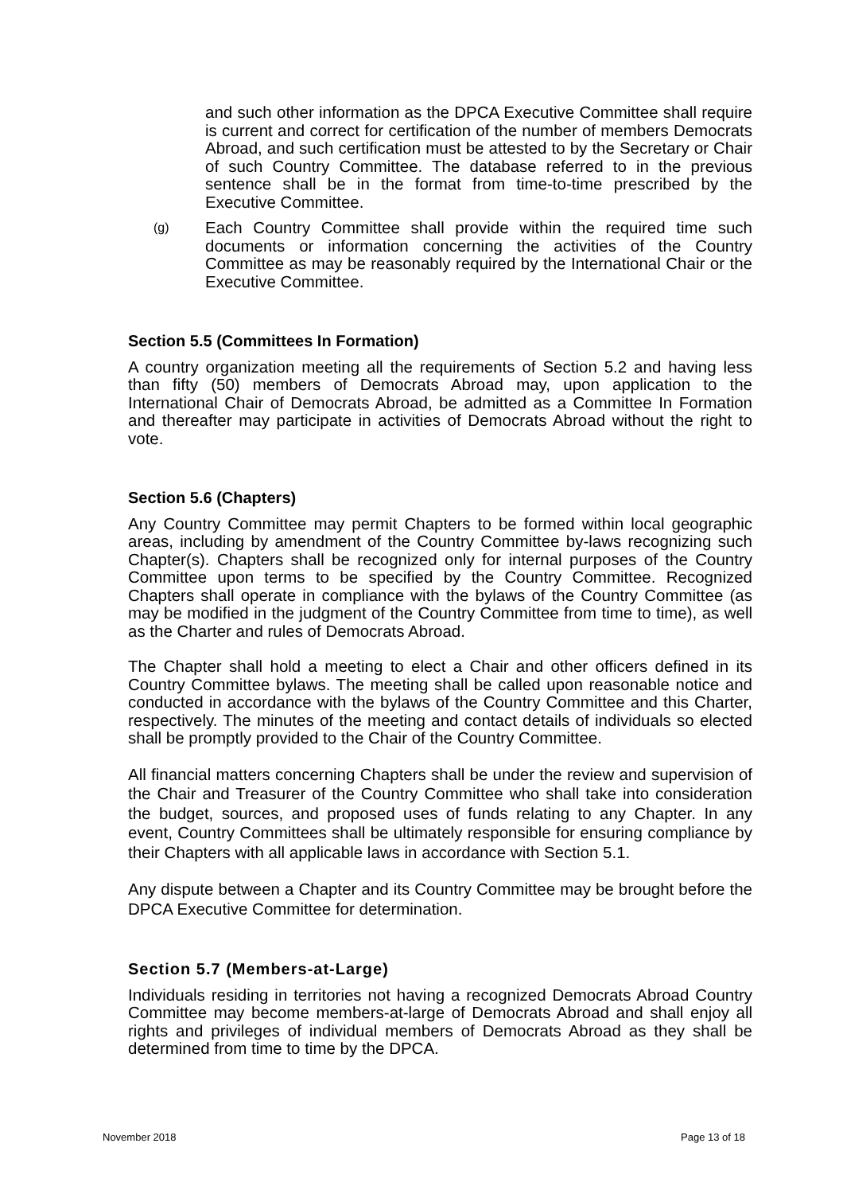and such other information as the DPCA Executive Committee shall require is current and correct for certification of the number of members Democrats Abroad, and such certification must be attested to by the Secretary or Chair of such Country Committee. The database referred to in the previous sentence shall be in the format from time-to-time prescribed by the Executive Committee.
(g)
Each Country Committee shall provide within the required time such documents or information concerning the activities of the Country Committee as may be reasonably required by the International Chair or the Executive Committee.
Section 5.5 (Committees In Formation)
A country organization meeting all the requirements of Section 5.2 and having less than fifty (50) members of Democrats Abroad may, upon application to the International Chair of Democrats Abroad, be admitted as a Committee In Formation and thereafter may participate in activities of Democrats Abroad without the right to vote.
Section 5.6 (Chapters)
Any Country Committee may permit Chapters to be formed within local geographic areas, including by amendment of the Country Committee by-laws recognizing such Chapter(s). Chapters shall be recognized only for internal purposes of the Country Committee upon terms to be specified by the Country Committee. Recognized Chapters shall operate in compliance with the bylaws of the Country Committee (as may be modified in the judgment of the Country Committee from time to time), as well as the Charter and rules of Democrats Abroad.
The Chapter shall hold a meeting to elect a Chair and other officers defined in its Country Committee bylaws. The meeting shall be called upon reasonable notice and conducted in accordance with the bylaws of the Country Committee and this Charter, respectively. The minutes of the meeting and contact details of individuals so elected shall be promptly provided to the Chair of the Country Committee.
All financial matters concerning Chapters shall be under the review and supervision of the Chair and Treasurer of the Country Committee who shall take into consideration the budget, sources, and proposed uses of funds relating to any Chapter. In any event, Country Committees shall be ultimately responsible for ensuring compliance by their Chapters with all applicable laws in accordance with Section 5.1.
Any dispute between a Chapter and its Country Committee may be brought before the DPCA Executive Committee for determination.
Section 5.7 (Members-at-Large)
Individuals residing in territories not having a recognized Democrats Abroad Country Committee may become members-at-large of Democrats Abroad and shall enjoy all rights and privileges of individual members of Democrats Abroad as they shall be determined from time to time by the DPCA.
November 2018 Page 13 of 18